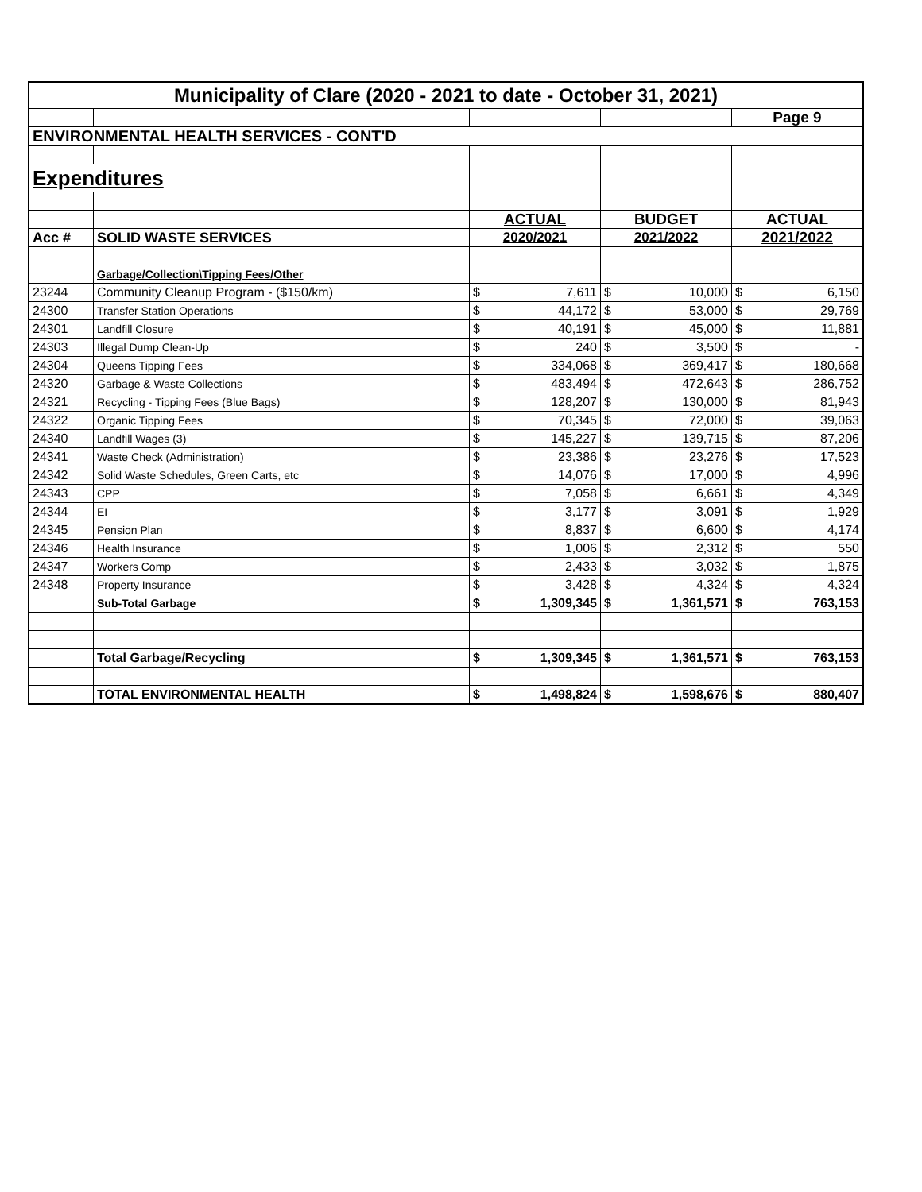| Municipality of Clare (2020 - 2021 to date - October 31, 2021) | | | | | | | |
| --- | --- | --- | --- | --- | --- | --- | --- |
| | | | | | | Page 9 | |
| ENVIRONMENTAL HEALTH SERVICES - CONT'D | | | | | | | |
| Expenditures | | | | | | | |
| | | ACTUAL | | BUDGET | | ACTUAL | |
| Acc # | SOLID WASTE SERVICES | 2020/2021 | | 2021/2022 | | 2021/2022 | |
| | Garbage/Collection\Tipping Fees/Other | | | | | | |
| 23244 | Community Cleanup Program - ($150/km) | $ | 7,611 | $ | 10,000 | $ | 6,150 |
| 24300 | Transfer Station Operations | $ | 44,172 | $ | 53,000 | $ | 29,769 |
| 24301 | Landfill Closure | $ | 40,191 | $ | 45,000 | $ | 11,881 |
| 24303 | Illegal Dump Clean-Up | $ | 240 | $ | 3,500 | $ | - |
| 24304 | Queens Tipping Fees | $ | 334,068 | $ | 369,417 | $ | 180,668 |
| 24320 | Garbage & Waste Collections | $ | 483,494 | $ | 472,643 | $ | 286,752 |
| 24321 | Recycling - Tipping Fees (Blue Bags) | $ | 128,207 | $ | 130,000 | $ | 81,943 |
| 24322 | Organic Tipping Fees | $ | 70,345 | $ | 72,000 | $ | 39,063 |
| 24340 | Landfill Wages (3) | $ | 145,227 | $ | 139,715 | $ | 87,206 |
| 24341 | Waste Check (Administration) | $ | 23,386 | $ | 23,276 | $ | 17,523 |
| 24342 | Solid Waste Schedules, Green Carts, etc | $ | 14,076 | $ | 17,000 | $ | 4,996 |
| 24343 | CPP | $ | 7,058 | $ | 6,661 | $ | 4,349 |
| 24344 | EI | $ | 3,177 | $ | 3,091 | $ | 1,929 |
| 24345 | Pension Plan | $ | 8,837 | $ | 6,600 | $ | 4,174 |
| 24346 | Health Insurance | $ | 1,006 | $ | 2,312 | $ | 550 |
| 24347 | Workers Comp | $ | 2,433 | $ | 3,032 | $ | 1,875 |
| 24348 | Property Insurance | $ | 3,428 | $ | 4,324 | $ | 4,324 |
| | Sub-Total Garbage | $ | 1,309,345 | $ | 1,361,571 | $ | 763,153 |
| | Total Garbage/Recycling | $ | 1,309,345 | $ | 1,361,571 | $ | 763,153 |
| | TOTAL ENVIRONMENTAL HEALTH | $ | 1,498,824 | $ | 1,598,676 | $ | 880,407 |